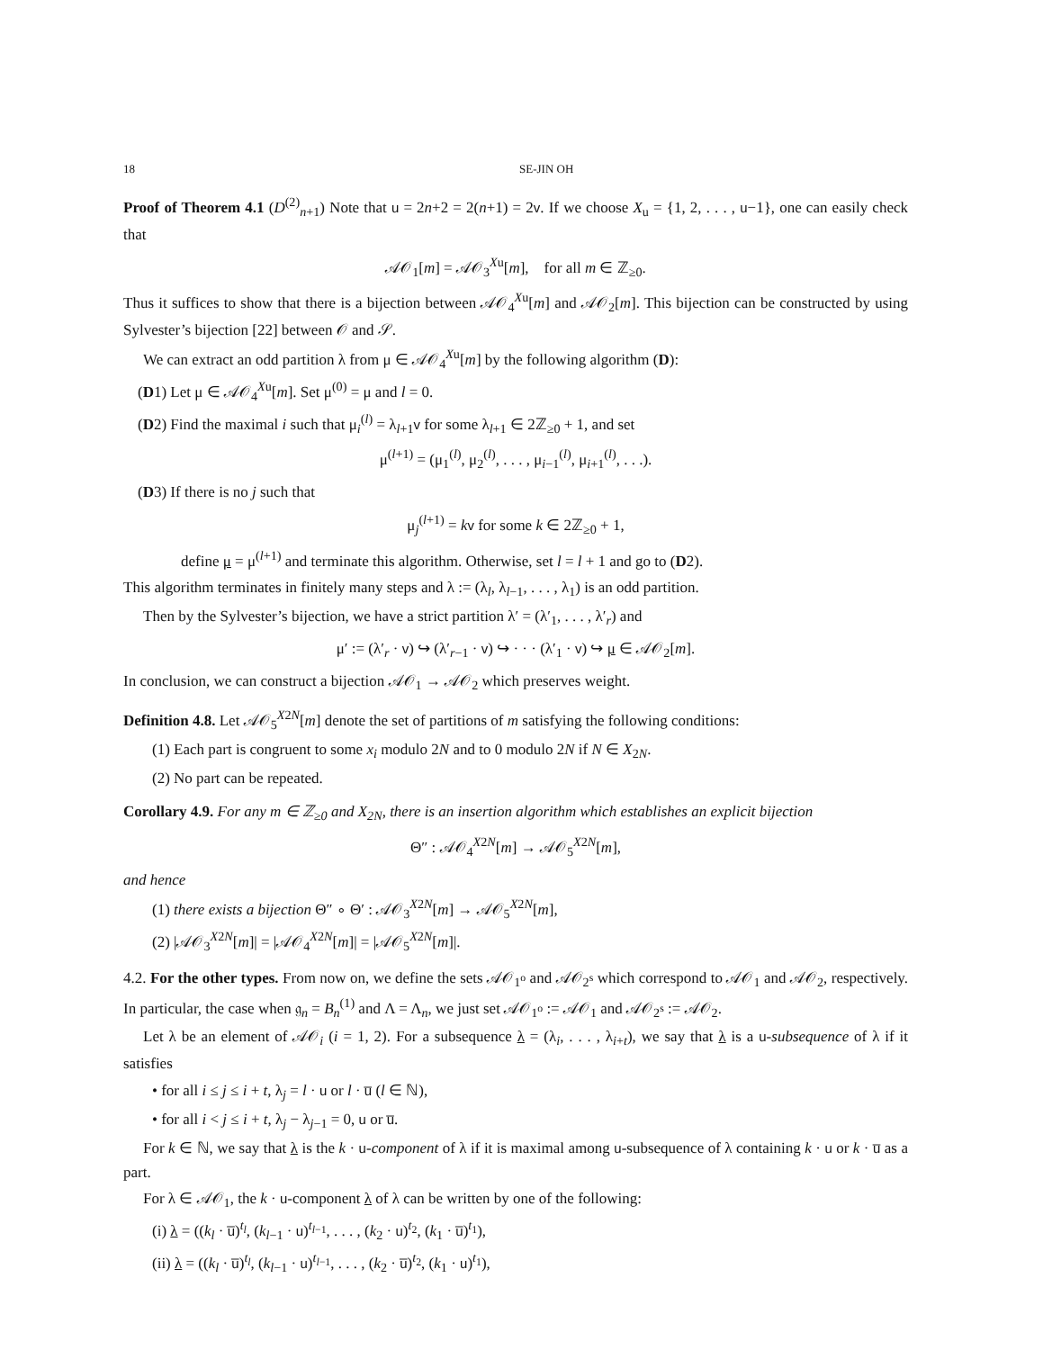18 SE-JIN OH
Proof of Theorem 4.1 (D<sup>(2)</sup><sub>n+1</sub>) Note that u = 2n+2 = 2(n+1) = 2v. If we choose X<sub>u</sub> = {1, 2, . . . , u−1}, one can easily check that
𝒜𝒪<sub>1</sub>[m] = 𝒜𝒪<sub>3</sub><sup>Xu</sup>[m], for all m ∈ ℤ<sub>≥0</sub>.
Thus it suffices to show that there is a bijection between 𝒜𝒪<sub>4</sub><sup>Xu</sup>[m] and 𝒜𝒪<sub>2</sub>[m]. This bijection can be constructed by using Sylvester’s bijection [22] between 𝒪 and 𝒮.
We can extract an odd partition λ from μ ∈ 𝒜𝒪<sub>4</sub><sup>Xu</sup>[m] by the following algorithm (D):
(D1) Let μ ∈ 𝒜𝒪<sub>4</sub><sup>Xu</sup>[m]. Set μ<sup>(0)</sup> = μ and l = 0.
(D2) Find the maximal i such that μ<sub>i</sub><sup>(l)</sup> = λ<sub>l+1</sub>v for some λ<sub>l+1</sub> ∈ 2ℤ<sub>≥0</sub> + 1, and set
μ<sup>(l+1)</sup> = (μ<sub>1</sub><sup>(l)</sup>, μ<sub>2</sub><sup>(l)</sup>, . . . , μ<sub>i−1</sub><sup>(l)</sup>, μ<sub>i+1</sub><sup>(l)</sup>, . . .).
(D3) If there is no j such that
μ<sub>j</sub><sup>(l+1)</sup> = kv for some k ∈ 2ℤ<sub>≥0</sub> + 1,
define μ = μ<sup>(l+1)</sup> and terminate this algorithm. Otherwise, set l = l + 1 and go to (D2).
This algorithm terminates in finitely many steps and λ := (λ<sub>l</sub>, λ<sub>l−1</sub>, . . . , λ<sub>1</sub>) is an odd partition.
Then by the Sylvester’s bijection, we have a strict partition λ′ = (λ′<sub>1</sub>, . . . , λ′<sub>r</sub>) and
μ′ := (λ′<sub>r</sub> · v) ↪ (λ′<sub>r−1</sub> · v) ↪ · · · (λ′<sub>1</sub> · v) ↪ μ ∈ 𝒜𝒪<sub>2</sub>[m].
In conclusion, we can construct a bijection 𝒜𝒪<sub>1</sub> → 𝒜𝒪<sub>2</sub> which preserves weight.
Definition 4.8. Let 𝒜𝒪<sub>5</sub><sup>X2N</sup>[m] denote the set of partitions of m satisfying the following conditions:
(1) Each part is congruent to some x<sub>i</sub> modulo 2N and to 0 modulo 2N if N ∈ X<sub>2N</sub>.
(2) No part can be repeated.
Corollary 4.9. For any m ∈ ℤ<sub>≥0</sub> and X<sub>2N</sub>, there is an insertion algorithm which establishes an explicit bijection
Θ″ : 𝒜𝒪<sub>4</sub><sup>X2N</sup>[m] → 𝒜𝒪<sub>5</sub><sup>X2N</sup>[m],
and hence
(1) there exists a bijection Θ″ ∘ Θ′ : 𝒜𝒪<sub>3</sub><sup>X2N</sup>[m] → 𝒜𝒪<sub>5</sub><sup>X2N</sup>[m],
(2) |𝒜𝒪<sub>3</sub><sup>X2N</sup>[m]| = |𝒜𝒪<sub>4</sub><sup>X2N</sup>[m]| = |𝒜𝒪<sub>5</sub><sup>X2N</sup>[m]|.
4.2. For the other types. From now on, we define the sets 𝒜𝒪<sub>1<sup>o</sup></sub> and 𝒜𝒪<sub>2<sup>s</sup></sub> which correspond to 𝒜𝒪<sub>1</sub> and 𝒜𝒪<sub>2</sub>, respectively. In particular, the case when 𝔤<sub>n</sub> = B<sub>n</sub><sup>(1)</sup> and Λ = Λ<sub>n</sub>, we just set 𝒜𝒪<sub>1<sup>o</sup></sub> := 𝒜𝒪<sub>1</sub> and 𝒜𝒪<sub>2<sup>s</sup></sub> := 𝒜𝒪<sub>2</sub>.
Let λ be an element of 𝒜𝒪<sub>i</sub> (i = 1, 2). For a subsequence λ = (λ<sub>i</sub>, . . . , λ<sub>i+t</sub>), we say that λ is a u-subsequence of λ if it satisfies
• for all i ≤ j ≤ i + t, λ<sub>j</sub> = l · u or l · u̅ (l ∈ ℕ),
• for all i < j ≤ i + t, λ<sub>j</sub> − λ<sub>j−1</sub> = 0, u or u̅.
For k ∈ ℕ, we say that λ is the k · u-component of λ if it is maximal among u-subsequence of λ containing k · u or k · u̅ as a part.
For λ ∈ 𝒜𝒪<sub>1</sub>, the k · u-component λ of λ can be written by one of the following:
(i) λ = ((k<sub>l</sub> · u̅)<sup>t<sub>l</sub></sup>, (k<sub>l−1</sub> · u)<sup>t<sub>l−1</sub></sup>, . . . , (k<sub>2</sub> · u)<sup>t<sub>2</sub></sup>, (k<sub>1</sub> · u̅)<sup>t<sub>1</sub></sup>),
(ii) λ = ((k<sub>l</sub> · u̅)<sup>t<sub>l</sub></sup>, (k<sub>l−1</sub> · u)<sup>t<sub>l−1</sub></sup>, . . . , (k<sub>2</sub> · u̅)<sup>t<sub>2</sub></sup>, (k<sub>1</sub> · u)<sup>t<sub>1</sub></sup>),